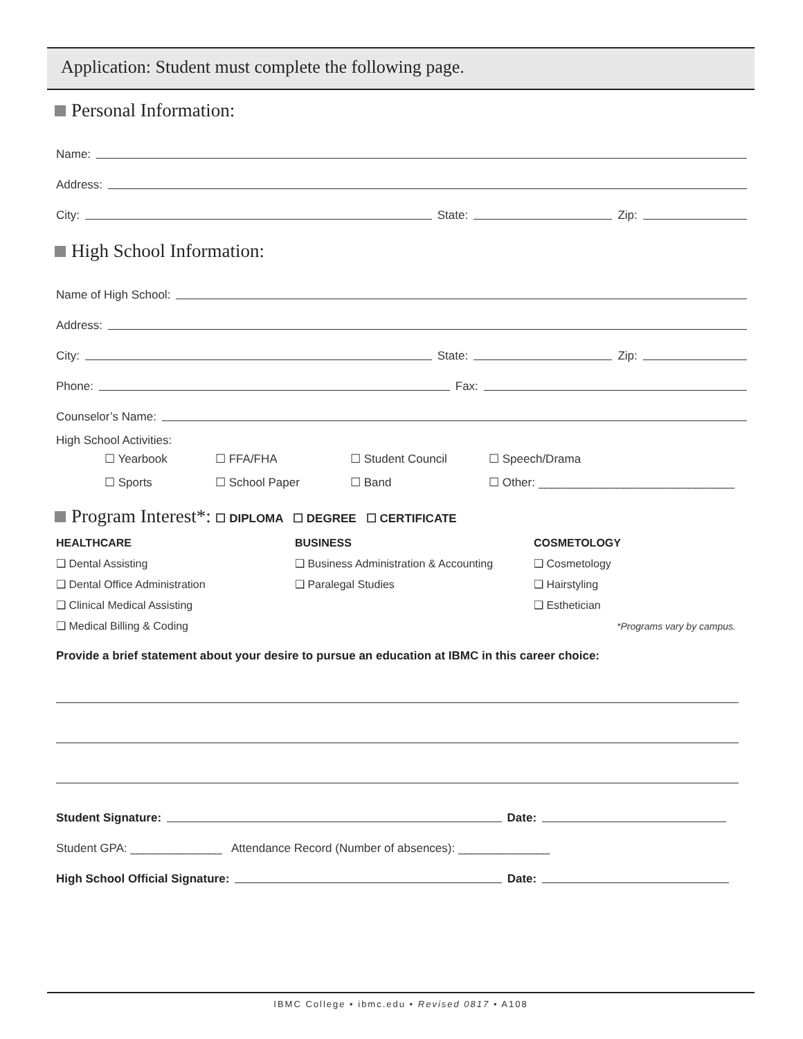Application: Student must complete the following page.
Personal Information:
Name:
Address:
City: State: Zip:
High School Information:
Name of High School:
Address:
City: State: Zip:
Phone: Fax:
Counselor’s Name:
High School Activities:
☐ Yearbook ☐ FFA/FHA ☐ Student Council ☐ Speech/Drama ☐ Sports ☐ School Paper ☐ Band ☐ Other: ______________________________
Program Interest*: ☐ DIPLOMA ☐ DEGREE ☐ CERTIFICATE
HEALTHCARE
❑ Dental Assisting
❑ Dental Office Administration
❑ Clinical Medical Assisting
❑ Medical Billing & Coding
BUSINESS
❑ Business Administration & Accounting
❑ Paralegal Studies
COSMETOLOGY
❑ Cosmetology
❑ Hairstyling
❑ Esthetician
*Programs vary by campus.
Provide a brief statement about your desire to pursue an education at IBMC in this career choice:
Student Signature: Date:
Student GPA: ______________ Attendance Record (Number of absences): ______________
High School Official Signature: Date:
IBMC College • ibmc.edu • Revised 0817 • A108